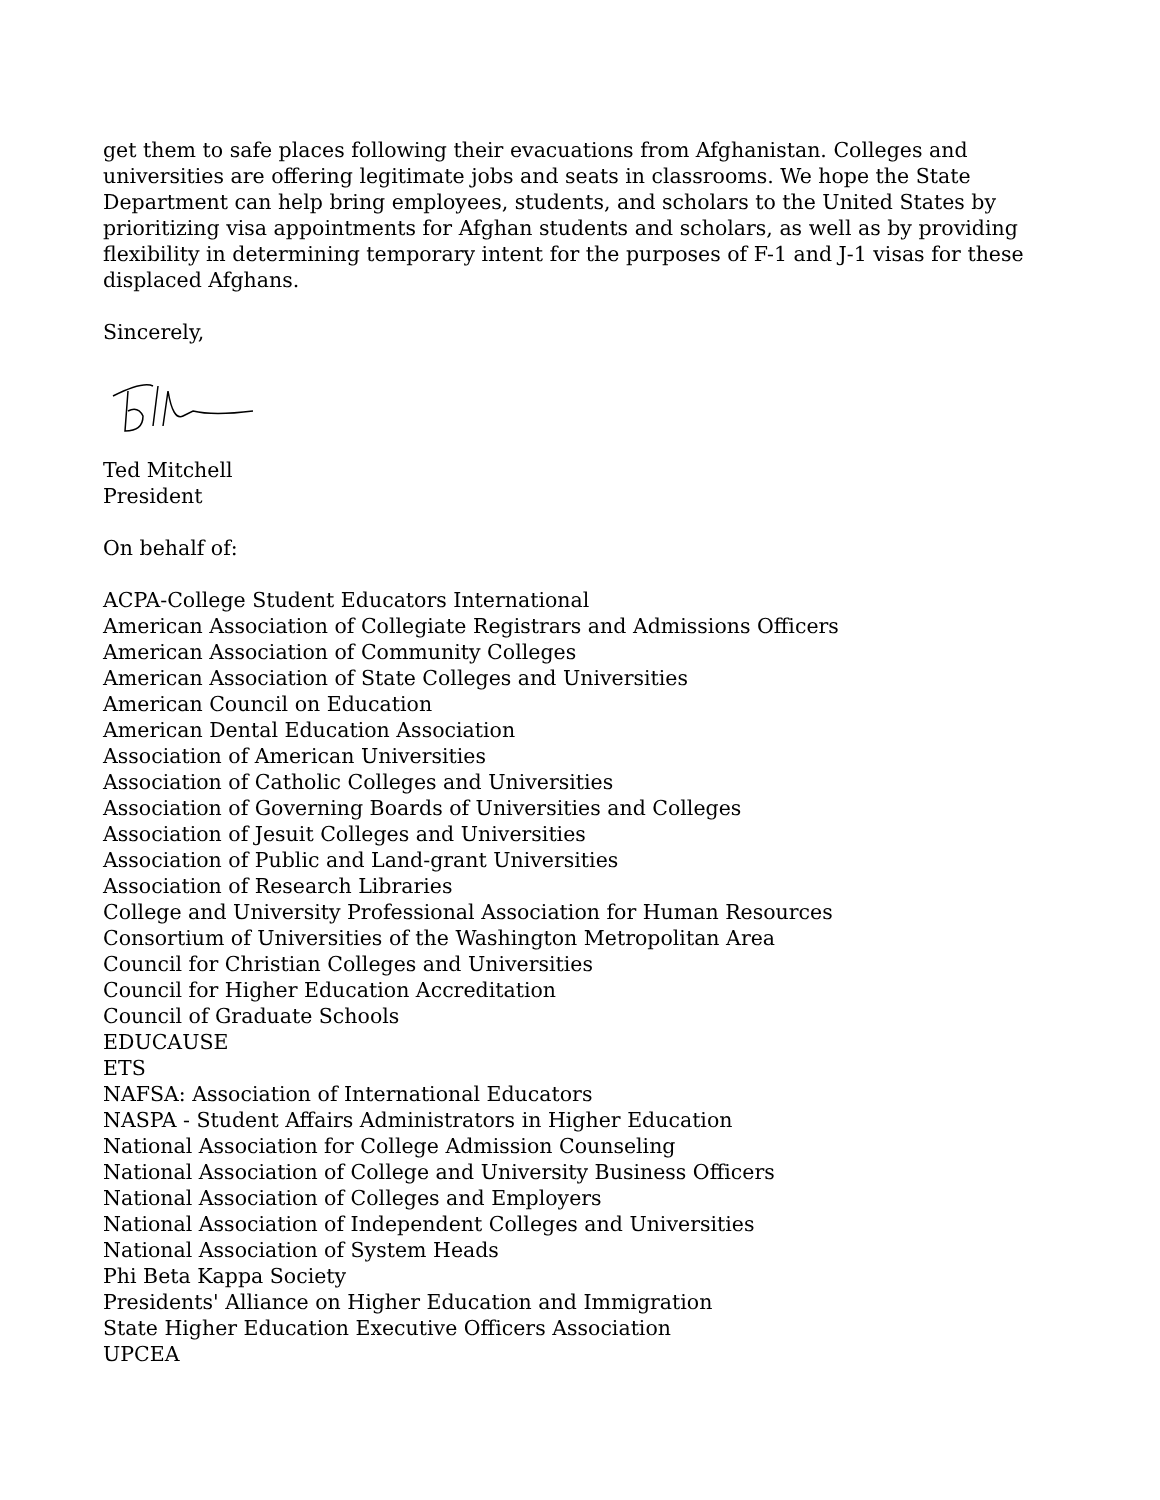get them to safe places following their evacuations from Afghanistan. Colleges and universities are offering legitimate jobs and seats in classrooms. We hope the State Department can help bring employees, students, and scholars to the United States by prioritizing visa appointments for Afghan students and scholars, as well as by providing flexibility in determining temporary intent for the purposes of F-1 and J-1 visas for these displaced Afghans.
Sincerely,
Ted Mitchell
President
On behalf of:
ACPA-College Student Educators International
American Association of Collegiate Registrars and Admissions Officers
American Association of Community Colleges
American Association of State Colleges and Universities
American Council on Education
American Dental Education Association
Association of American Universities
Association of Catholic Colleges and Universities
Association of Governing Boards of Universities and Colleges
Association of Jesuit Colleges and Universities
Association of Public and Land-grant Universities
Association of Research Libraries
College and University Professional Association for Human Resources
Consortium of Universities of the Washington Metropolitan Area
Council for Christian Colleges and Universities
Council for Higher Education Accreditation
Council of Graduate Schools
EDUCAUSE
ETS
NAFSA: Association of International Educators
NASPA - Student Affairs Administrators in Higher Education
National Association for College Admission Counseling
National Association of College and University Business Officers
National Association of Colleges and Employers
National Association of Independent Colleges and Universities
National Association of System Heads
Phi Beta Kappa Society
Presidents' Alliance on Higher Education and Immigration
State Higher Education Executive Officers Association
UPCEA